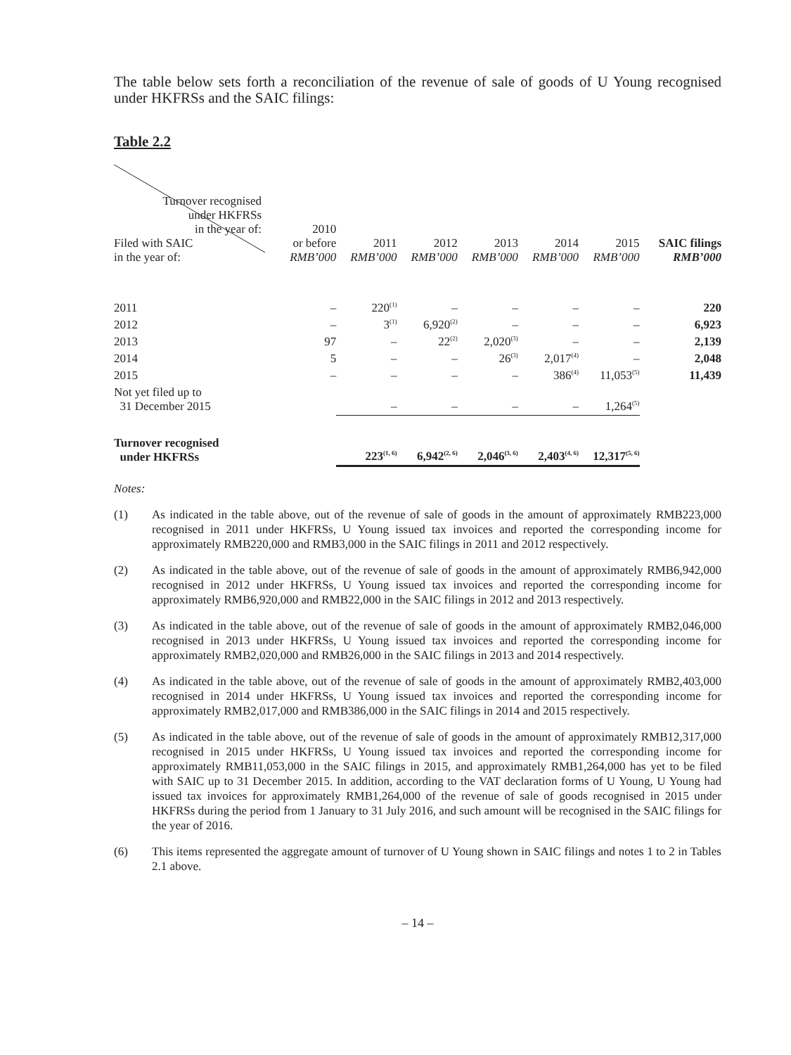The table below sets forth a reconciliation of the revenue of sale of goods of U Young recognised under HKFRSs and the SAIC filings:
Table 2.2
| Turnover recognised under HKFRSs in the year of: Filed with SAIC in the year of: | 2010 or before RMB’000 | 2011 RMB’000 | 2012 RMB’000 | 2013 RMB’000 | 2014 RMB’000 | 2015 RMB’000 | SAIC filings RMB’000 |
| --- | --- | --- | --- | --- | --- | --- | --- |
| 2011 | – | 220<sup>(1)</sup> | – | – | – | – | 220 |
| 2012 | – | 3<sup>(1)</sup> | 6,920<sup>(2)</sup> | – | – | – | 6,923 |
| 2013 | 97 | – | 22<sup>(2)</sup> | 2,020<sup>(3)</sup> | – | – | 2,139 |
| 2014 | 5 | – | – | 26<sup>(3)</sup> | 2,017<sup>(4)</sup> | – | 2,048 |
| 2015 | – | – | – | – | 386<sup>(4)</sup> | 11,053<sup>(5)</sup> | 11,439 |
| Not yet filed up to 31 December 2015 | | – | – | – | – | 1,264<sup>(5)</sup> | |
| Turnover recognised under HKFRSs | | 223<sup>(1, 6)</sup> | 6,942<sup>(2, 6)</sup> | 2,046<sup>(3, 6)</sup> | 2,403<sup>(4, 6)</sup> | 12,317<sup>(5, 6)</sup> | |
Notes:
(1) As indicated in the table above, out of the revenue of sale of goods in the amount of approximately RMB223,000 recognised in 2011 under HKFRSs, U Young issued tax invoices and reported the corresponding income for approximately RMB220,000 and RMB3,000 in the SAIC filings in 2011 and 2012 respectively.
(2) As indicated in the table above, out of the revenue of sale of goods in the amount of approximately RMB6,942,000 recognised in 2012 under HKFRSs, U Young issued tax invoices and reported the corresponding income for approximately RMB6,920,000 and RMB22,000 in the SAIC filings in 2012 and 2013 respectively.
(3) As indicated in the table above, out of the revenue of sale of goods in the amount of approximately RMB2,046,000 recognised in 2013 under HKFRSs, U Young issued tax invoices and reported the corresponding income for approximately RMB2,020,000 and RMB26,000 in the SAIC filings in 2013 and 2014 respectively.
(4) As indicated in the table above, out of the revenue of sale of goods in the amount of approximately RMB2,403,000 recognised in 2014 under HKFRSs, U Young issued tax invoices and reported the corresponding income for approximately RMB2,017,000 and RMB386,000 in the SAIC filings in 2014 and 2015 respectively.
(5) As indicated in the table above, out of the revenue of sale of goods in the amount of approximately RMB12,317,000 recognised in 2015 under HKFRSs, U Young issued tax invoices and reported the corresponding income for approximately RMB11,053,000 in the SAIC filings in 2015, and approximately RMB1,264,000 has yet to be filed with SAIC up to 31 December 2015. In addition, according to the VAT declaration forms of U Young, U Young had issued tax invoices for approximately RMB1,264,000 of the revenue of sale of goods recognised in 2015 under HKFRSs during the period from 1 January to 31 July 2016, and such amount will be recognised in the SAIC filings for the year of 2016.
(6) This items represented the aggregate amount of turnover of U Young shown in SAIC filings and notes 1 to 2 in Tables 2.1 above.
– 14 –